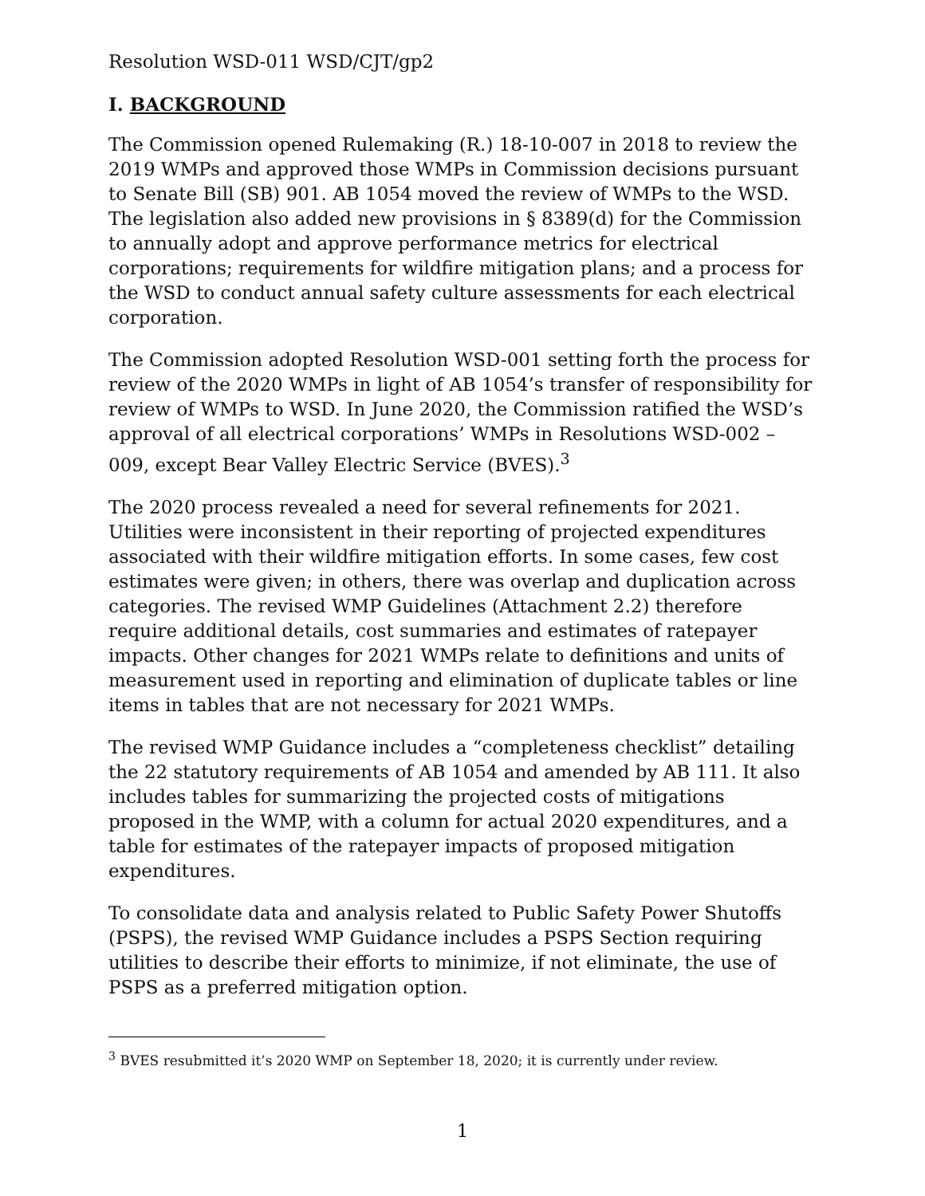Resolution WSD-011 WSD/CJT/gp2
I. BACKGROUND
The Commission opened Rulemaking (R.) 18-10-007 in 2018 to review the 2019 WMPs and approved those WMPs in Commission decisions pursuant to Senate Bill (SB) 901. AB 1054 moved the review of WMPs to the WSD. The legislation also added new provisions in § 8389(d) for the Commission to annually adopt and approve performance metrics for electrical corporations; requirements for wildfire mitigation plans; and a process for the WSD to conduct annual safety culture assessments for each electrical corporation.
The Commission adopted Resolution WSD-001 setting forth the process for review of the 2020 WMPs in light of AB 1054’s transfer of responsibility for review of WMPs to WSD. In June 2020, the Commission ratified the WSD’s approval of all electrical corporations’ WMPs in Resolutions WSD-002 – 009, except Bear Valley Electric Service (BVES).<sup>3</sup>
The 2020 process revealed a need for several refinements for 2021. Utilities were inconsistent in their reporting of projected expenditures associated with their wildfire mitigation efforts. In some cases, few cost estimates were given; in others, there was overlap and duplication across categories. The revised WMP Guidelines (Attachment 2.2) therefore require additional details, cost summaries and estimates of ratepayer impacts. Other changes for 2021 WMPs relate to definitions and units of measurement used in reporting and elimination of duplicate tables or line items in tables that are not necessary for 2021 WMPs.
The revised WMP Guidance includes a “completeness checklist” detailing the 22 statutory requirements of AB 1054 and amended by AB 111. It also includes tables for summarizing the projected costs of mitigations proposed in the WMP, with a column for actual 2020 expenditures, and a table for estimates of the ratepayer impacts of proposed mitigation expenditures.
To consolidate data and analysis related to Public Safety Power Shutoffs (PSPS), the revised WMP Guidance includes a PSPS Section requiring utilities to describe their efforts to minimize, if not eliminate, the use of PSPS as a preferred mitigation option.
<sup>3</sup> BVES resubmitted it’s 2020 WMP on September 18, 2020; it is currently under review.
1